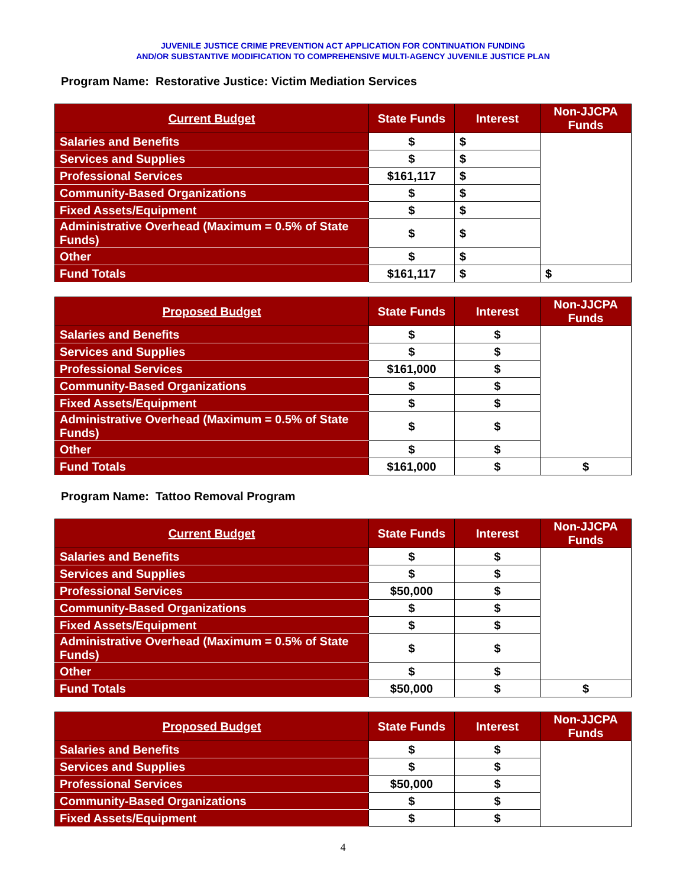JUVENILE JUSTICE CRIME PREVENTION ACT APPLICATION FOR CONTINUATION FUNDING
AND/OR SUBSTANTIVE MODIFICATION TO COMPREHENSIVE MULTI-AGENCY JUVENILE JUSTICE PLAN
Program Name: Restorative Justice: Victim Mediation Services
| Current Budget | State Funds | Interest | Non-JJCPA Funds |
| --- | --- | --- | --- |
| Salaries and Benefits | $ | $ | |
| Services and Supplies | $ | $ | |
| Professional Services | $161,117 | $ | |
| Community-Based Organizations | $ | $ | |
| Fixed Assets/Equipment | $ | $ | |
| Administrative Overhead (Maximum = 0.5% of State Funds) | $ | $ | |
| Other | $ | $ | |
| Fund Totals | $161,117 | $ | $ |
| Proposed Budget | State Funds | Interest | Non-JJCPA Funds |
| --- | --- | --- | --- |
| Salaries and Benefits | $ | $ | |
| Services and Supplies | $ | $ | |
| Professional Services | $161,000 | $ | |
| Community-Based Organizations | $ | $ | |
| Fixed Assets/Equipment | $ | $ | |
| Administrative Overhead (Maximum = 0.5% of State Funds) | $ | $ | |
| Other | $ | $ | |
| Fund Totals | $161,000 | $ | $ |
Program Name: Tattoo Removal Program
| Current Budget | State Funds | Interest | Non-JJCPA Funds |
| --- | --- | --- | --- |
| Salaries and Benefits | $ | $ | |
| Services and Supplies | $ | $ | |
| Professional Services | $50,000 | $ | |
| Community-Based Organizations | $ | $ | |
| Fixed Assets/Equipment | $ | $ | |
| Administrative Overhead (Maximum = 0.5% of State Funds) | $ | $ | |
| Other | $ | $ | |
| Fund Totals | $50,000 | $ | $ |
| Proposed Budget | State Funds | Interest | Non-JJCPA Funds |
| --- | --- | --- | --- |
| Salaries and Benefits | $ | $ | |
| Services and Supplies | $ | $ | |
| Professional Services | $50,000 | $ | |
| Community-Based Organizations | $ | $ | |
| Fixed Assets/Equipment | $ | $ | |
4